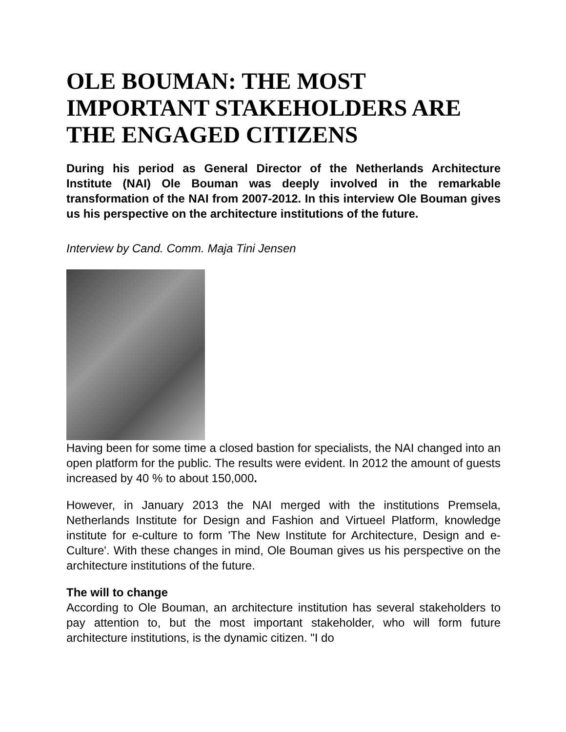OLE BOUMAN: THE MOST IMPORTANT STAKEHOLDERS ARE THE ENGAGED CITIZENS
During his period as General Director of the Netherlands Architecture Institute (NAI) Ole Bouman was deeply involved in the remarkable transformation of the NAI from 2007-2012. In this interview Ole Bouman gives us his perspective on the architecture institutions of the future.
Interview by Cand. Comm. Maja Tini Jensen
Having been for some time a closed bastion for specialists, the NAI changed into an open platform for the public. The results were evident. In 2012 the amount of guests increased by 40 % to about 150,000.
However, in January 2013 the NAI merged with the institutions Premsela, Netherlands Institute for Design and Fashion and Virtueel Platform, knowledge institute for e-culture to form 'The New Institute for Architecture, Design and e-Culture'. With these changes in mind, Ole Bouman gives us his perspective on the architecture institutions of the future.
The will to change
According to Ole Bouman, an architecture institution has several stakeholders to pay attention to, but the most important stakeholder, who will form future architecture institutions, is the dynamic citizen. "I do